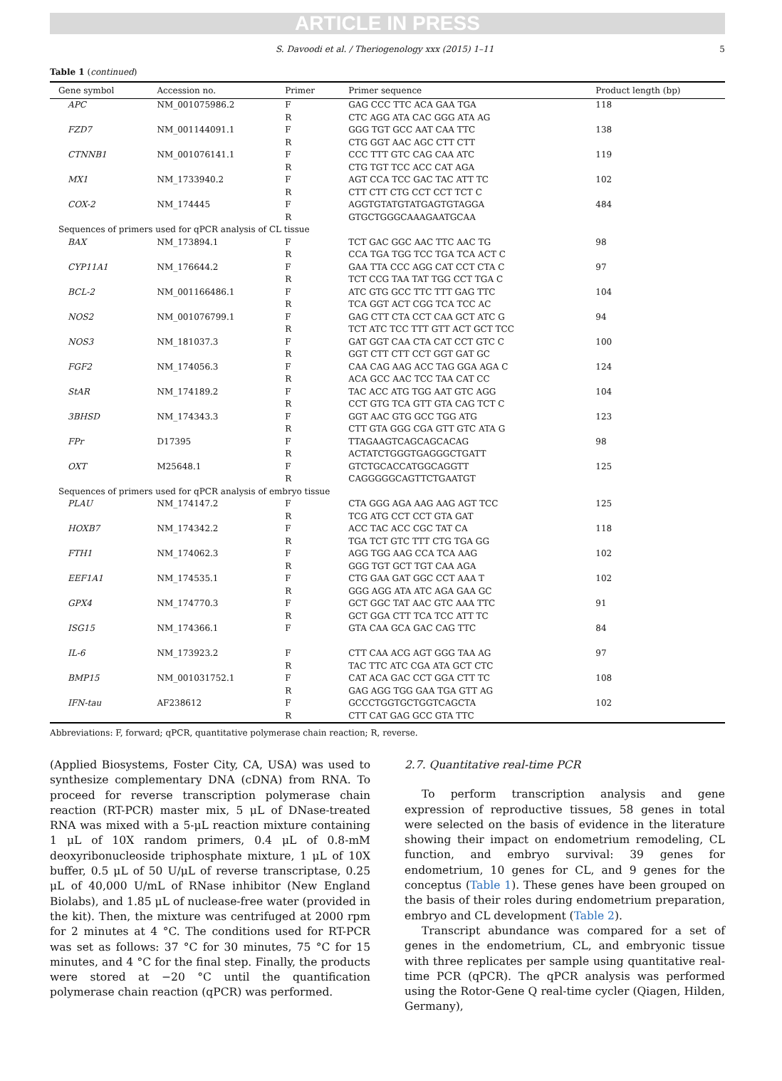ARTICLE IN PRESS
S. Davoodi et al. / Theriogenology xxx (2015) 1–11 5
Table 1 (continued)
| Gene symbol | Accession no. | Primer | Primer sequence | Product length (bp) |
| --- | --- | --- | --- | --- |
| APC | NM_001075986.2 | F | GAG CCC TTC ACA GAA TGA | 118 |
| | | R | CTC AGG ATA CAC GGG ATA AG | |
| FZD7 | NM_001144091.1 | F | GGG TGT GCC AAT CAA TTC | 138 |
| | | R | CTG GGT AAC AGC CTT CTT | |
| CTNNB1 | NM_001076141.1 | F | CCC TTT GTC CAG CAA ATC | 119 |
| | | R | CTG TGT TCC ACC CAT AGA | |
| MX1 | NM_1733940.2 | F | AGT CCA TCC GAC TAC ATT TC | 102 |
| | | R | CTT CTT CTG CCT CCT TCT C | |
| COX-2 | NM_174445 | F | AGGTGTATGTATGAGTGTAGGA | 484 |
| | | R | GTGCTGGGCAAAGAATGCAA | |
| Sequences of primers used for qPCR analysis of CL tissue | | | | |
| BAX | NM_173894.1 | F | TCT GAC GGC AAC TTC AAC TG | 98 |
| | | R | CCA TGA TGG TCC TGA TCA ACT C | |
| CYP11A1 | NM_176644.2 | F | GAA TTA CCC AGG CAT CCT CTA C | 97 |
| | | R | TCT CCG TAA TAT TGG CCT TGA C | |
| BCL-2 | NM_001166486.1 | F | ATC GTG GCC TTC TTT GAG TTC | 104 |
| | | R | TCA GGT ACT CGG TCA TCC AC | |
| NOS2 | NM_001076799.1 | F | GAG CTT CTA CCT CAA GCT ATC G | 94 |
| | | R | TCT ATC TCC TTT GTT ACT GCT TCC | |
| NOS3 | NM_181037.3 | F | GAT GGT CAA CTA CAT CCT GTC C | 100 |
| | | R | GGT CTT CTT CCT GGT GAT GC | |
| FGF2 | NM_174056.3 | F | CAA CAG AAG ACC TAG GGA AGA C | 124 |
| | | R | ACA GCC AAC TCC TAA CAT CC | |
| StAR | NM_174189.2 | F | TAC ACC ATG TGG AAT GTC AGG | 104 |
| | | R | CCT GTG TCA GTT GTA CAG TCT C | |
| 3BHSD | NM_174343.3 | F | GGT AAC GTG GCC TGG ATG | 123 |
| | | R | CTT GTA GGG CGA GTT GTC ATA G | |
| FPr | D17395 | F | TTAGAAGTCAGCAGCACAG | 98 |
| | | R | ACTATCTGGGTGAGGGCTGATT | |
| OXT | M25648.1 | F | GTCTGCACCATGGCAGGTT | 125 |
| | | R | CAGGGGGCAGTTCTGAATGT | |
| Sequences of primers used for qPCR analysis of embryo tissue | | | | |
| PLAU | NM_174147.2 | F | CTA GGG AGA AAG AAG AGT TCC | 125 |
| | | R | TCG ATG CCT CCT GTA GAT | |
| HOXB7 | NM_174342.2 | F | ACC TAC ACC CGC TAT CA | 118 |
| | | R | TGA TCT GTC TTT CTG TGA GG | |
| FTH1 | NM_174062.3 | F | AGG TGG AAG CCA TCA AAG | 102 |
| | | R | GGG TGT GCT TGT CAA AGA | |
| EEF1A1 | NM_174535.1 | F | CTG GAA GAT GGC CCT AAA T | 102 |
| | | R | GGG AGG ATA ATC AGA GAA GC | |
| GPX4 | NM_174770.3 | F | GCT GGC TAT AAC GTC AAA TTC | 91 |
| | | R | GCT GGA CTT TCA TCC ATT TC | |
| ISG15 | NM_174366.1 | F | GTA CAA GCA GAC CAG TTC | 84 |
| IL-6 | NM_173923.2 | F | CTT CAA ACG AGT GGG TAA AG | 97 |
| | | R | TAC TTC ATC CGA ATA GCT CTC | |
| BMP15 | NM_001031752.1 | F | CAT ACA GAC CCT GGA CTT TC | 108 |
| | | R | GAG AGG TGG GAA TGA GTT AG | |
| IFN-tau | AF238612 | F | GCCCTGGTGCTGGTCAGCTA | 102 |
| | | R | CTT CAT GAG GCC GTA TTC | |
Abbreviations: F, forward; qPCR, quantitative polymerase chain reaction; R, reverse.
(Applied Biosystems, Foster City, CA, USA) was used to synthesize complementary DNA (cDNA) from RNA. To proceed for reverse transcription polymerase chain reaction (RT-PCR) master mix, 5 μL of DNase-treated RNA was mixed with a 5-μL reaction mixture containing 1 μL of 10X random primers, 0.4 μL of 0.8-mM deoxyribonucleoside triphosphate mixture, 1 μL of 10X buffer, 0.5 μL of 50 U/μL of reverse transcriptase, 0.25 μL of 40,000 U/mL of RNase inhibitor (New England Biolabs), and 1.85 μL of nuclease-free water (provided in the kit). Then, the mixture was centrifuged at 2000 rpm for 2 minutes at 4 °C. The conditions used for RT-PCR was set as follows: 37 °C for 30 minutes, 75 °C for 15 minutes, and 4 °C for the final step. Finally, the products were stored at −20 °C until the quantification polymerase chain reaction (qPCR) was performed.
2.7. Quantitative real-time PCR
To perform transcription analysis and gene expression of reproductive tissues, 58 genes in total were selected on the basis of evidence in the literature showing their impact on endometrium remodeling, CL function, and embryo survival: 39 genes for endometrium, 10 genes for CL, and 9 genes for the conceptus (Table 1). These genes have been grouped on the basis of their roles during endometrium preparation, embryo and CL development (Table 2).
Transcript abundance was compared for a set of genes in the endometrium, CL, and embryonic tissue with three replicates per sample using quantitative real-time PCR (qPCR). The qPCR analysis was performed using the Rotor-Gene Q real-time cycler (Qiagen, Hilden, Germany),